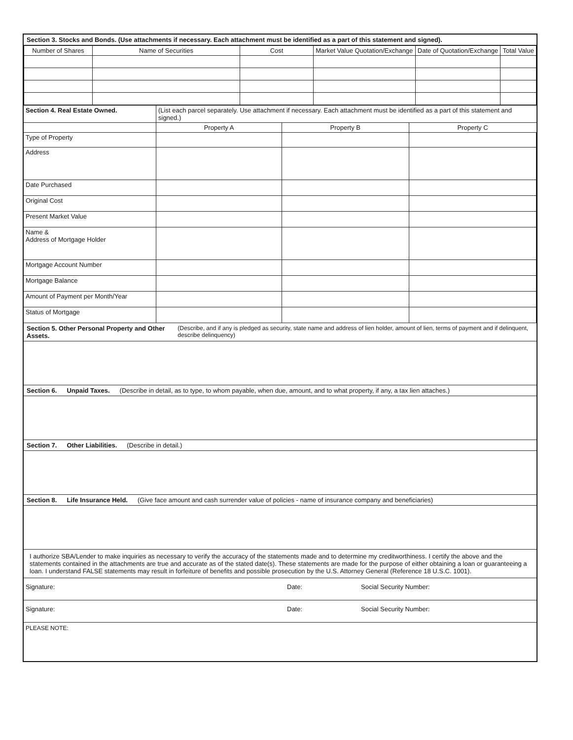Section 3. Stocks and Bonds. (Use attachments if necessary. Each attachment must be identified as a part of this statement and signed).
| Number of Shares | Name of Securities | Cost | Market Value Quotation/Exchange | Date of Quotation/Exchange | Total Value |
| --- | --- | --- | --- | --- | --- |
| Section 4. Real Estate Owned. | (List each parcel separately. Use attachment if necessary. Each attachment must be identified as a part of this statement and signed.) | | |
| | Property A | Property B | Property C |
| Type of Property | | | |
| Address | | | |
| Date Purchased | | | |
| Original Cost | | | |
| Present Market Value | | | |
| Name & Address of Mortgage Holder | | | |
| Mortgage Account Number | | | |
| Mortgage Balance | | | |
| Amount of Payment per Month/Year | | | |
| Status of Mortgage | | | |
Section 5. Other Personal Property and Other Assets. (Describe, and if any is pledged as security, state name and address of lien holder, amount of lien, terms of payment and if delinquent, describe delinquency)
Section 6. Unpaid Taxes. (Describe in detail, as to type, to whom payable, when due, amount, and to what property, if any, a tax lien attaches.)
Section 7. Other Liabilities. (Describe in detail.)
Section 8. Life Insurance Held. (Give face amount and cash surrender value of policies - name of insurance company and beneficiaries)
I authorize SBA/Lender to make inquiries as necessary to verify the accuracy of the statements made and to determine my creditworthiness. I certify the above and the statements contained in the attachments are true and accurate as of the stated date(s). These statements are made for the purpose of either obtaining a loan or guaranteeing a loan. I understand FALSE statements may result in forfeiture of benefits and possible prosecution by the U.S. Attorney General (Reference 18 U.S.C. 1001).
Signature: Date: Social Security Number:
Signature: Date: Social Security Number:
PLEASE NOTE: